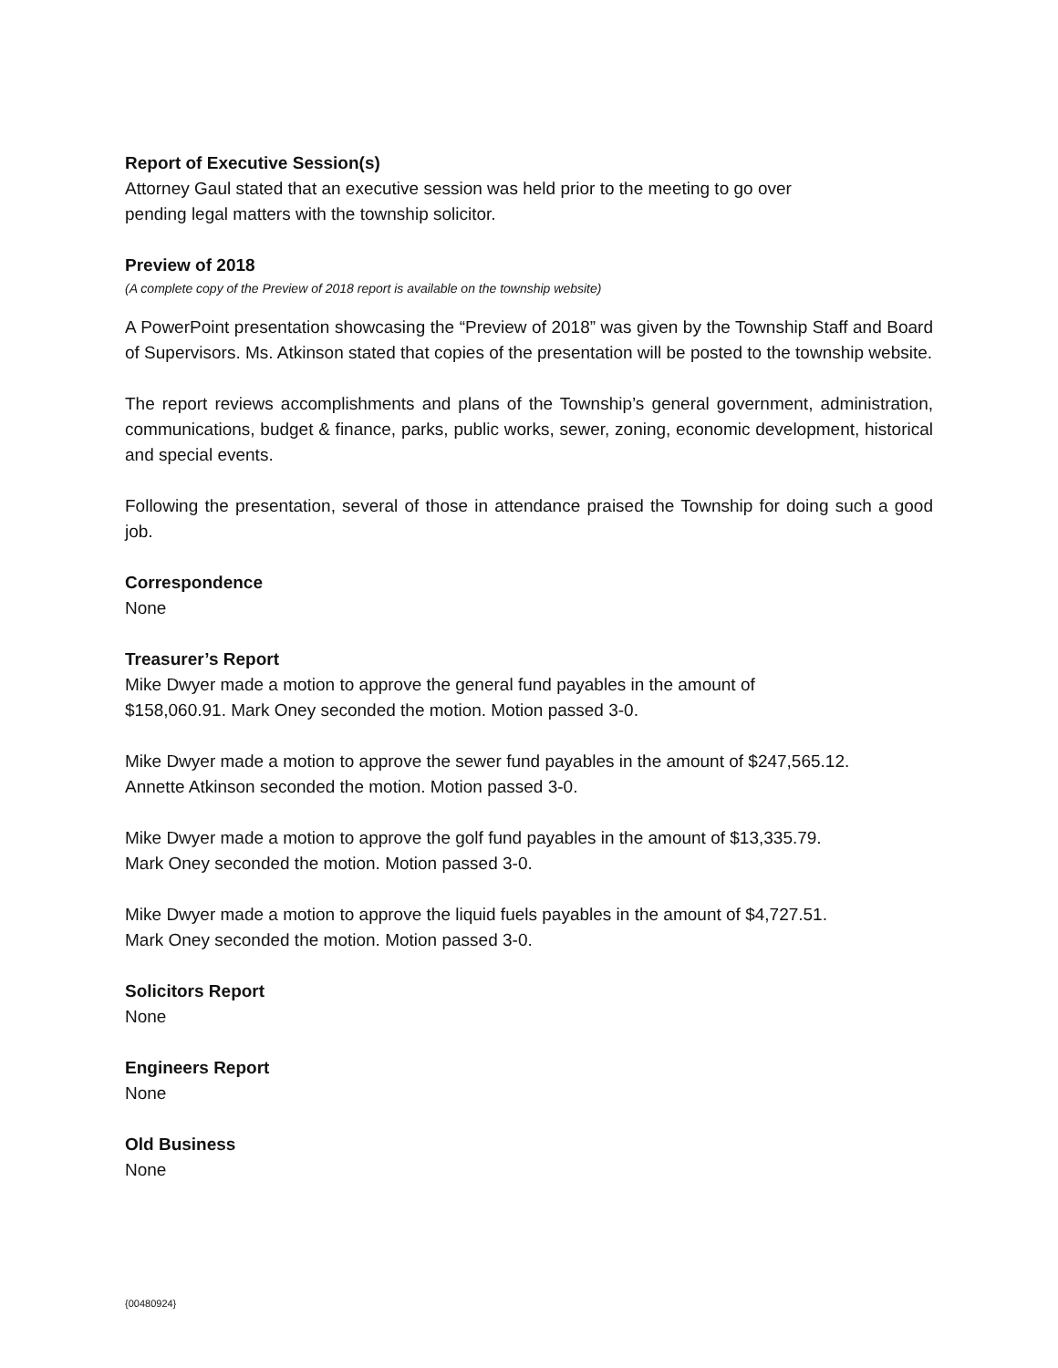Report of Executive Session(s)
Attorney Gaul stated that an executive session was held prior to the meeting to go over
pending legal matters with the township solicitor.
Preview of 2018
(A complete copy of the Preview of 2018 report is available on the township website)
A PowerPoint presentation showcasing the “Preview of 2018” was given by the Township Staff and Board of Supervisors. Ms. Atkinson stated that copies of the presentation will be posted to the township website.
The report reviews accomplishments and plans of the Township’s general government, administration, communications, budget & finance, parks, public works, sewer, zoning, economic development, historical and special events.
Following the presentation, several of those in attendance praised the Township for doing such a good job.
Correspondence
None
Treasurer’s Report
Mike Dwyer made a motion to approve the general fund payables in the amount of
$158,060.91. Mark Oney seconded the motion. Motion passed 3-0.
Mike Dwyer made a motion to approve the sewer fund payables in the amount of $247,565.12.
Annette Atkinson seconded the motion. Motion passed 3-0.
Mike Dwyer made a motion to approve the golf fund payables in the amount of $13,335.79.
Mark Oney seconded the motion. Motion passed 3-0.
Mike Dwyer made a motion to approve the liquid fuels payables in the amount of $4,727.51.
Mark Oney seconded the motion. Motion passed 3-0.
Solicitors Report
None
Engineers Report
None
Old Business
None
{00480924}